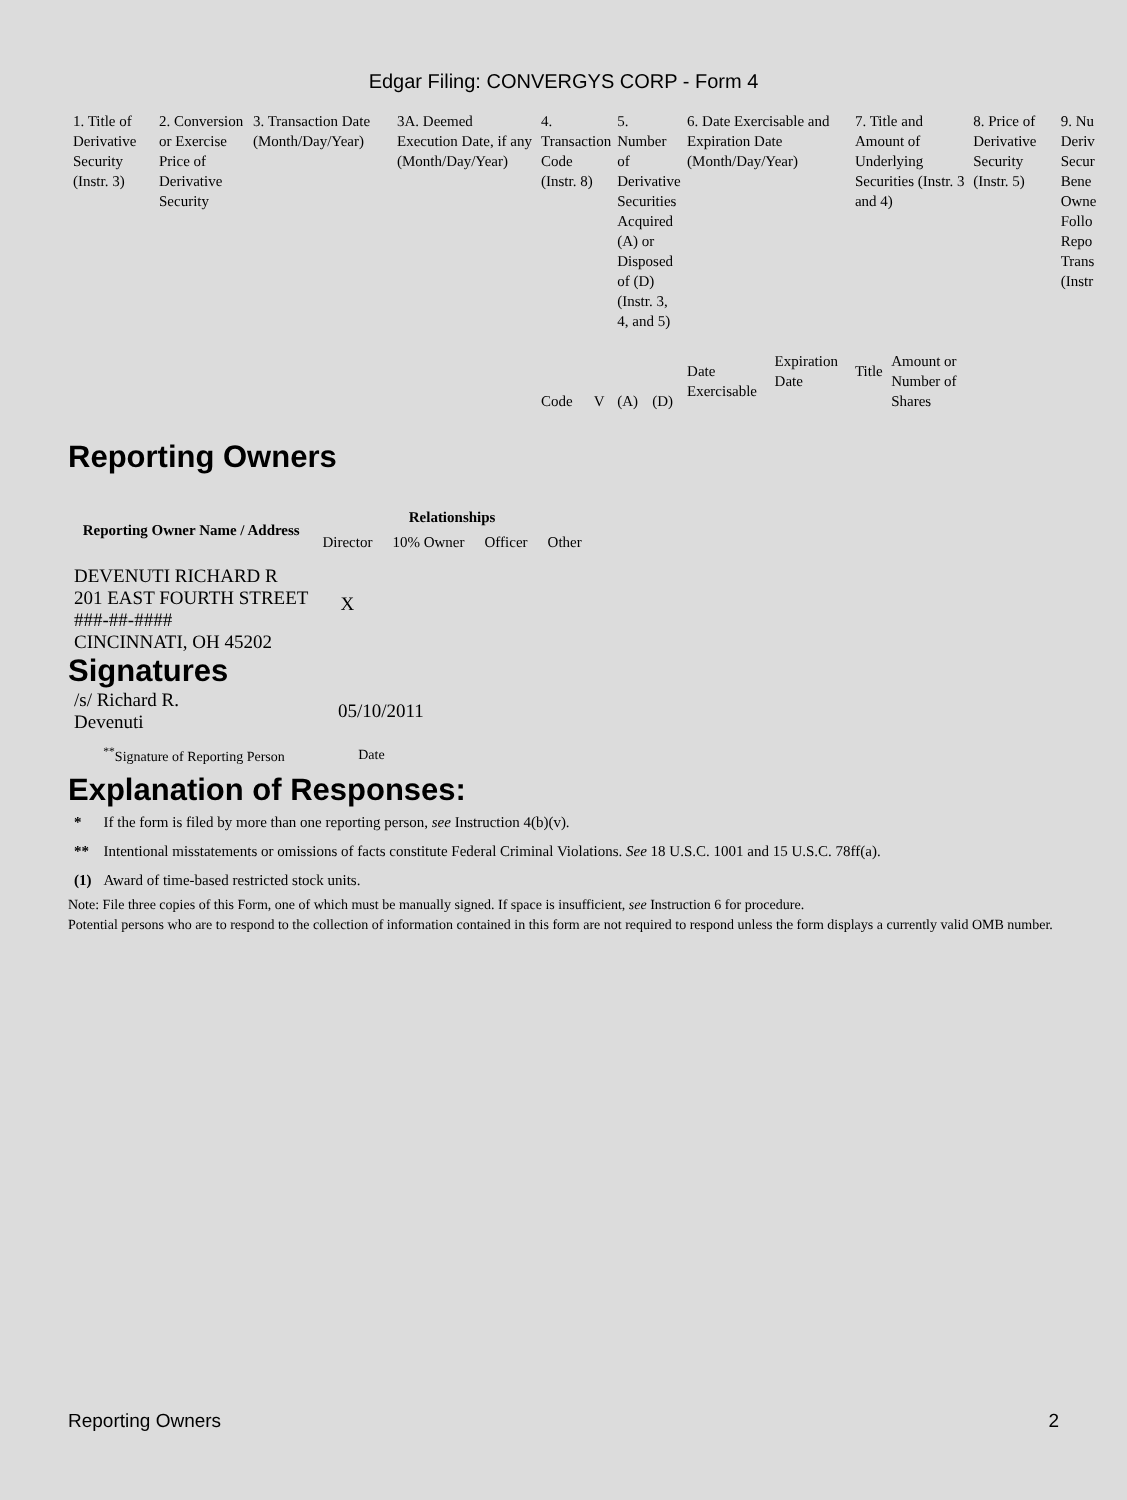Edgar Filing: CONVERGYS CORP - Form 4
| 1. Title of Derivative Security (Instr. 3) | 2. Conversion or Exercise Price of Derivative Security | 3. Transaction Date (Month/Day/Year) | 3A. Deemed Execution Date, if any (Month/Day/Year) | 4. Transaction Code (Instr. 8) | | 5. Number of Derivative Securities Acquired (A) or Disposed of (D) (Instr. 3, 4, and 5) | | 6. Date Exercisable and Expiration Date (Month/Day/Year) | | 7. Title and Amount of Underlying Securities (Instr. 3 and 4) | | 8. Price of Derivative Security (Instr. 5) | 9. Nu Deriv Secur Bene Owne Follo Repo Trans (Instr |
| | | | | Code | V | (A) | (D) | Date Exercisable | Expiration Date | Title | Amount or Number of Shares | | |
Reporting Owners
| Reporting Owner Name / Address | Relationships | | | |
| --- | --- | --- | --- | --- |
| | Director | 10% Owner | Officer | Other |
| DEVENUTI RICHARD R 201 EAST FOURTH STREET ###-##-#### CINCINNATI, OH 45202 | X | | | |
Signatures
| /s/ Richard R. Devenuti | 05/10/2011 |
| <sup>**</sup> Signature of Reporting Person | Date |
Explanation of Responses:
| * | If the form is filed by more than one reporting person, see Instruction 4(b)(v). |
| ** | Intentional misstatements or omissions of facts constitute Federal Criminal Violations. See 18 U.S.C. 1001 and 15 U.S.C. 78ff(a). |
| (1) | Award of time-based restricted stock units. |
Note: File three copies of this Form, one of which must be manually signed. If space is insufficient, see Instruction 6 for procedure.
Potential persons who are to respond to the collection of information contained in this form are not required to respond unless the form displays a currently valid OMB number.
Reporting Owners 2